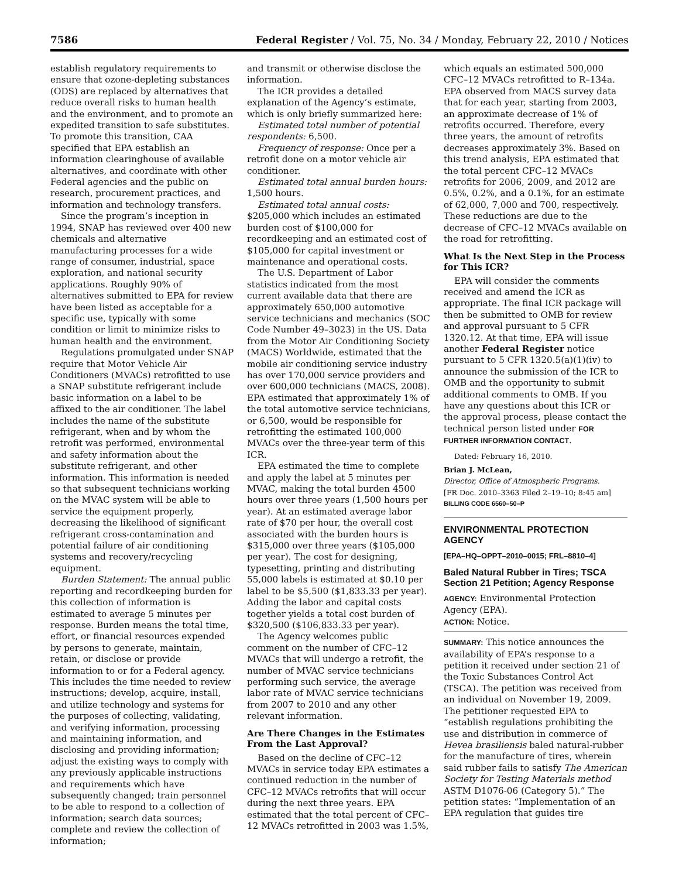7586 Federal Register / Vol. 75, No. 34 / Monday, February 22, 2010 / Notices
establish regulatory requirements to ensure that ozone-depleting substances (ODS) are replaced by alternatives that reduce overall risks to human health and the environment, and to promote an expedited transition to safe substitutes. To promote this transition, CAA specified that EPA establish an information clearinghouse of available alternatives, and coordinate with other Federal agencies and the public on research, procurement practices, and information and technology transfers.
Since the program’s inception in 1994, SNAP has reviewed over 400 new chemicals and alternative manufacturing processes for a wide range of consumer, industrial, space exploration, and national security applications. Roughly 90% of alternatives submitted to EPA for review have been listed as acceptable for a specific use, typically with some condition or limit to minimize risks to human health and the environment.
Regulations promulgated under SNAP require that Motor Vehicle Air Conditioners (MVACs) retrofitted to use a SNAP substitute refrigerant include basic information on a label to be affixed to the air conditioner. The label includes the name of the substitute refrigerant, when and by whom the retrofit was performed, environmental and safety information about the substitute refrigerant, and other information. This information is needed so that subsequent technicians working on the MVAC system will be able to service the equipment properly, decreasing the likelihood of significant refrigerant cross-contamination and potential failure of air conditioning systems and recovery/recycling equipment.
Burden Statement: The annual public reporting and recordkeeping burden for this collection of information is estimated to average 5 minutes per response. Burden means the total time, effort, or financial resources expended by persons to generate, maintain, retain, or disclose or provide information to or for a Federal agency. This includes the time needed to review instructions; develop, acquire, install, and utilize technology and systems for the purposes of collecting, validating, and verifying information, processing and maintaining information, and disclosing and providing information; adjust the existing ways to comply with any previously applicable instructions and requirements which have subsequently changed; train personnel to be able to respond to a collection of information; search data sources; complete and review the collection of information;
and transmit or otherwise disclose the information.
The ICR provides a detailed explanation of the Agency’s estimate, which is only briefly summarized here:
Estimated total number of potential respondents: 6,500.
Frequency of response: Once per a retrofit done on a motor vehicle air conditioner.
Estimated total annual burden hours: 1,500 hours.
Estimated total annual costs: $205,000 which includes an estimated burden cost of $100,000 for recordkeeping and an estimated cost of $105,000 for capital investment or maintenance and operational costs.
The U.S. Department of Labor statistics indicated from the most current available data that there are approximately 650,000 automotive service technicians and mechanics (SOC Code Number 49–3023) in the US. Data from the Motor Air Conditioning Society (MACS) Worldwide, estimated that the mobile air conditioning service industry has over 170,000 service providers and over 600,000 technicians (MACS, 2008). EPA estimated that approximately 1% of the total automotive service technicians, or 6,500, would be responsible for retrofitting the estimated 100,000 MVACs over the three-year term of this ICR.
EPA estimated the time to complete and apply the label at 5 minutes per MVAC, making the total burden 4500 hours over three years (1,500 hours per year). At an estimated average labor rate of $70 per hour, the overall cost associated with the burden hours is $315,000 over three years ($105,000 per year). The cost for designing, typesetting, printing and distributing 55,000 labels is estimated at $0.10 per label to be $5,500 ($1,833.33 per year). Adding the labor and capital costs together yields a total cost burden of $320,500 ($106,833.33 per year).
The Agency welcomes public comment on the number of CFC–12 MVACs that will undergo a retrofit, the number of MVAC service technicians performing such service, the average labor rate of MVAC service technicians from 2007 to 2010 and any other relevant information.
Are There Changes in the Estimates From the Last Approval?
Based on the decline of CFC–12 MVACs in service today EPA estimates a continued reduction in the number of CFC–12 MVACs retrofits that will occur during the next three years. EPA estimated that the total percent of CFC–12 MVACs retrofitted in 2003 was 1.5%,
which equals an estimated 500,000 CFC–12 MVACs retrofitted to R–134a. EPA observed from MACS survey data that for each year, starting from 2003, an approximate decrease of 1% of retrofits occurred. Therefore, every three years, the amount of retrofits decreases approximately 3%. Based on this trend analysis, EPA estimated that the total percent CFC–12 MVACs retrofits for 2006, 2009, and 2012 are 0.5%, 0.2%, and a 0.1%, for an estimate of 62,000, 7,000 and 700, respectively. These reductions are due to the decrease of CFC–12 MVACs available on the road for retrofitting.
What Is the Next Step in the Process for This ICR?
EPA will consider the comments received and amend the ICR as appropriate. The final ICR package will then be submitted to OMB for review and approval pursuant to 5 CFR 1320.12. At that time, EPA will issue another Federal Register notice pursuant to 5 CFR 1320.5(a)(1)(iv) to announce the submission of the ICR to OMB and the opportunity to submit additional comments to OMB. If you have any questions about this ICR or the approval process, please contact the technical person listed under FOR FURTHER INFORMATION CONTACT.
Dated: February 16, 2010.
Brian J. McLean,
Director, Office of Atmospheric Programs.
[FR Doc. 2010–3363 Filed 2–19–10; 8:45 am]
BILLING CODE 6560–50–P
ENVIRONMENTAL PROTECTION AGENCY
[EPA–HQ–OPPT–2010–0015; FRL–8810–4]
Baled Natural Rubber in Tires; TSCA Section 21 Petition; Agency Response
AGENCY: Environmental Protection Agency (EPA).
ACTION: Notice.
SUMMARY: This notice announces the availability of EPA’s response to a petition it received under section 21 of the Toxic Substances Control Act (TSCA). The petition was received from an individual on November 19, 2009. The petitioner requested EPA to “establish regulations prohibiting the use and distribution in commerce of Hevea brasiliensis baled natural-rubber for the manufacture of tires, wherein said rubber fails to satisfy The American Society for Testing Materials method ASTM D1076-06 (Category 5).” The petition states: “Implementation of an EPA regulation that guides tire